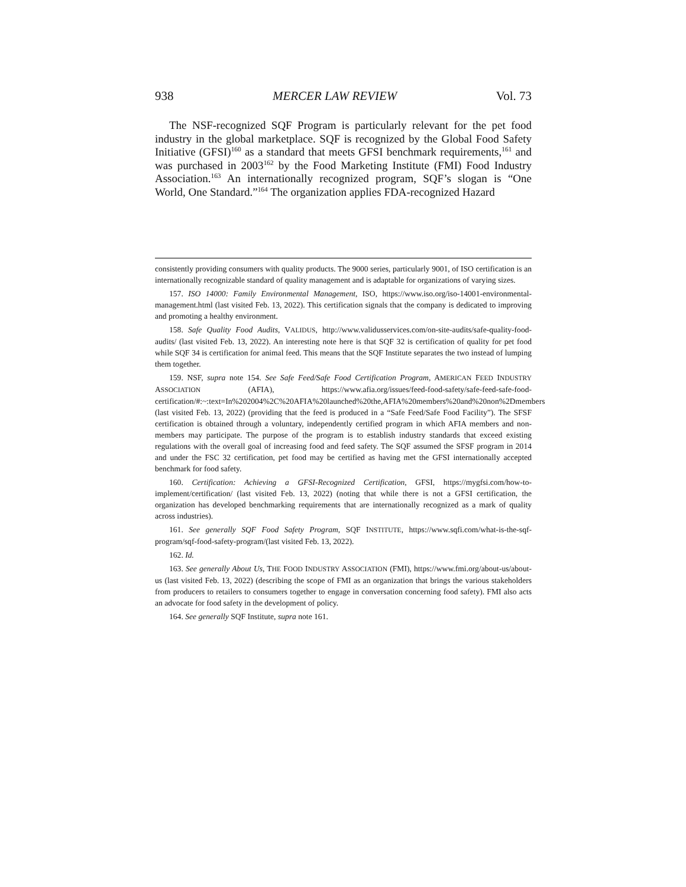938 MERCER LAW REVIEW Vol. 73
The NSF-recognized SQF Program is particularly relevant for the pet food industry in the global marketplace. SQF is recognized by the Global Food Safety Initiative (GFSI)<sup>160</sup> as a standard that meets GFSI benchmark requirements,<sup>161</sup> and was purchased in 2003<sup>162</sup> by the Food Marketing Institute (FMI) Food Industry Association.<sup>163</sup> An internationally recognized program, SQF’s slogan is “One World, One Standard.”<sup>164</sup> The organization applies FDA-recognized Hazard
consistently providing consumers with quality products. The 9000 series, particularly 9001, of ISO certification is an internationally recognizable standard of quality management and is adaptable for organizations of varying sizes.
157. ISO 14000: Family Environmental Management, ISO, https://www.iso.org/iso-14001-environmental-management.html (last visited Feb. 13, 2022). This certification signals that the company is dedicated to improving and promoting a healthy environment.
158. Safe Quality Food Audits, VALIDUS, http://www.validusservices.com/on-site-audits/safe-quality-food-audits/ (last visited Feb. 13, 2022). An interesting note here is that SQF 32 is certification of quality for pet food while SQF 34 is certification for animal feed. This means that the SQF Institute separates the two instead of lumping them together.
159. NSF, supra note 154. See Safe Feed/Safe Food Certification Program, AMERICAN FEED INDUSTRY ASSOCIATION (AFIA), https://www.afia.org/issues/feed-food-safety/safe-feed-safe-food-certification/#:~:text=In%202004%2C%20AFIA%20launched%20the,AFIA%20members%20and%20non%2Dmembers (last visited Feb. 13, 2022) (providing that the feed is produced in a “Safe Feed/Safe Food Facility”). The SFSF certification is obtained through a voluntary, independently certified program in which AFIA members and non-members may participate. The purpose of the program is to establish industry standards that exceed existing regulations with the overall goal of increasing food and feed safety. The SQF assumed the SFSF program in 2014 and under the FSC 32 certification, pet food may be certified as having met the GFSI internationally accepted benchmark for food safety.
160. Certification: Achieving a GFSI-Recognized Certification, GFSI, https://mygfsi.com/how-to-implement/certification/ (last visited Feb. 13, 2022) (noting that while there is not a GFSI certification, the organization has developed benchmarking requirements that are internationally recognized as a mark of quality across industries).
161. See generally SQF Food Safety Program, SQF INSTITUTE, https://www.sqfi.com/what-is-the-sqf-program/sqf-food-safety-program/(last visited Feb. 13, 2022).
162. Id.
163. See generally About Us, THE FOOD INDUSTRY ASSOCIATION (FMI), https://www.fmi.org/about-us/about-us (last visited Feb. 13, 2022) (describing the scope of FMI as an organization that brings the various stakeholders from producers to retailers to consumers together to engage in conversation concerning food safety). FMI also acts an advocate for food safety in the development of policy.
164. See generally SQF Institute, supra note 161.